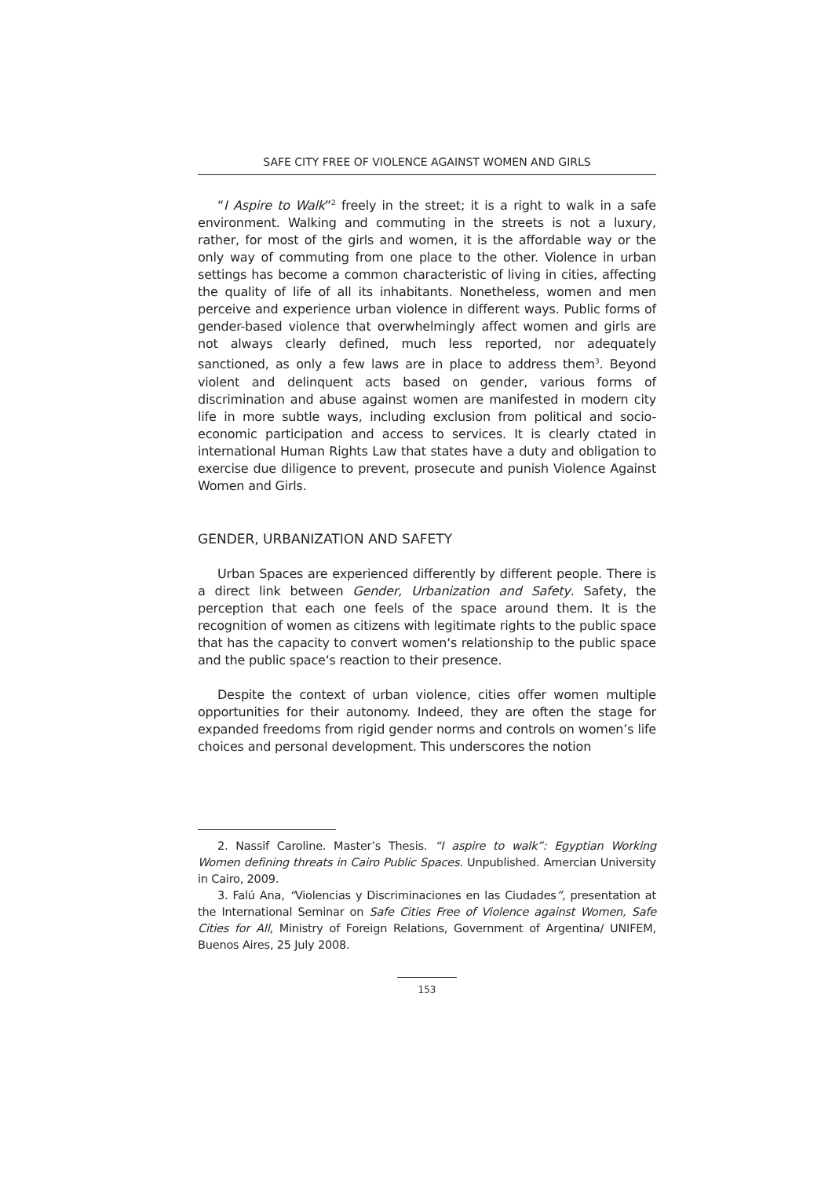SAFE CITY FREE OF VIOLENCE AGAINST WOMEN AND GIRLS
“I Aspire to Walk”<sup>2</sup> freely in the street; it is a right to walk in a safe environment. Walking and commuting in the streets is not a luxury, rather, for most of the girls and women, it is the affordable way or the only way of commuting from one place to the other. Violence in urban settings has become a common characteristic of living in cities, affecting the quality of life of all its inhabitants. Nonetheless, women and men perceive and experience urban violence in different ways. Public forms of gender-based violence that overwhelmingly affect women and girls are not always clearly defined, much less reported, nor adequately sanctioned, as only a few laws are in place to address them<sup>3</sup>. Beyond violent and delinquent acts based on gender, various forms of discrimination and abuse against women are manifested in modern city life in more subtle ways, including exclusion from political and socio-economic participation and access to services. It is clearly ctated in international Human Rights Law that states have a duty and obligation to exercise due diligence to prevent, prosecute and punish Violence Against Women and Girls.
GENDER, URBANIZATION AND SAFETY
Urban Spaces are experienced differently by different people. There is a direct link between Gender, Urbanization and Safety. Safety, the perception that each one feels of the space around them. It is the recognition of women as citizens with legitimate rights to the public space that has the capacity to convert women‘s relationship to the public space and the public space‘s reaction to their presence.
Despite the context of urban violence, cities offer women multiple opportunities for their autonomy. Indeed, they are often the stage for expanded freedoms from rigid gender norms and controls on women’s life choices and personal development. This underscores the notion
2. Nassif Caroline. Master’s Thesis. “I aspire to walk”: Egyptian Working Women defining threats in Cairo Public Spaces. Unpublished. Amercian University in Cairo, 2009.
3. Falú Ana, “Violencias y Discriminaciones en las Ciudades”, presentation at the International Seminar on Safe Cities Free of Violence against Women, Safe Cities for All, Ministry of Foreign Relations, Government of Argentina/ UNIFEM, Buenos Aires, 25 July 2008.
153